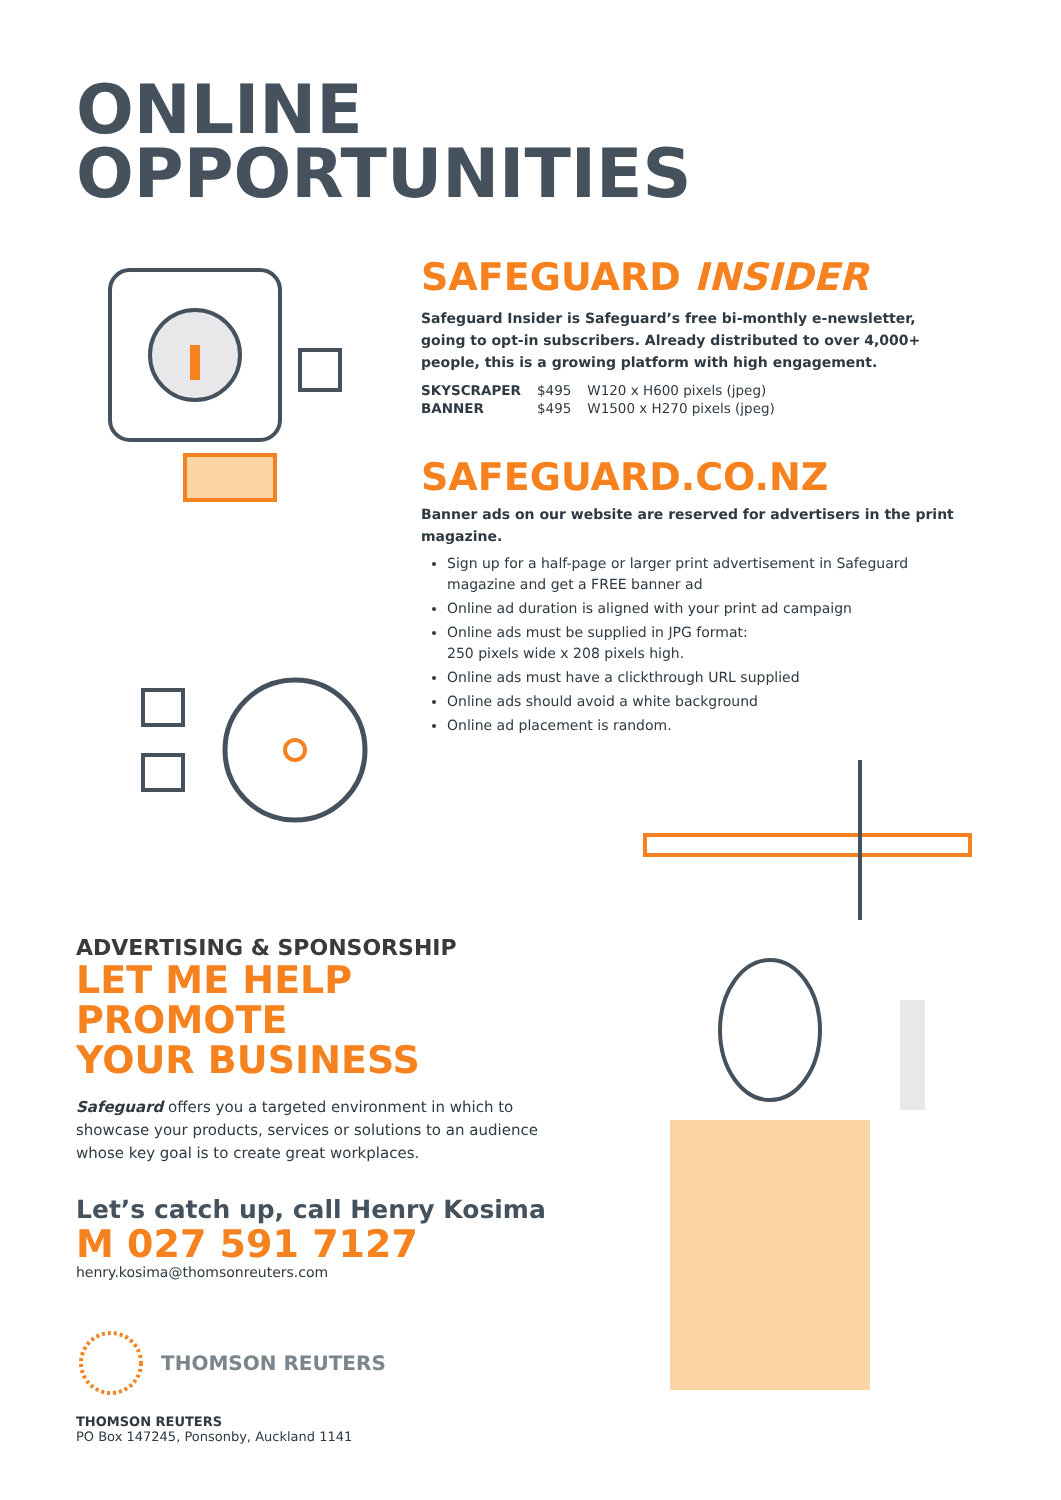ONLINE
OPPORTUNITIES
SAFEGUARD INSIDER
Safeguard Insider is Safeguard’s free bi-monthly e-newsletter, going to opt-in subscribers. Already distributed to over 4,000+ people, this is a growing platform with high engagement.
| SKYSCRAPER | $495 | W120 x H600 pixels (jpeg) |
| BANNER | $495 | W1500 x H270 pixels (jpeg) |
SAFEGUARD.CO.NZ
Banner ads on our website are reserved for advertisers in the print magazine.
Sign up for a half-page or larger print advertisement in Safeguard magazine and get a FREE banner ad
Online ad duration is aligned with your print ad campaign
Online ads must be supplied in JPG format:
250 pixels wide x 208 pixels high.
Online ads must have a clickthrough URL supplied
Online ads should avoid a white background
Online ad placement is random.
ADVERTISING & SPONSORSHIP
LET ME HELP PROMOTE
YOUR BUSINESS
Safeguard offers you a targeted environment in which to showcase your products, services or solutions to an audience whose key goal is to create great workplaces.
Let’s catch up, call Henry Kosima
M 027 591 7127
henry.kosima@thomsonreuters.com
THOMSON REUTERS
THOMSON REUTERS
PO Box 147245, Ponsonby, Auckland 1141